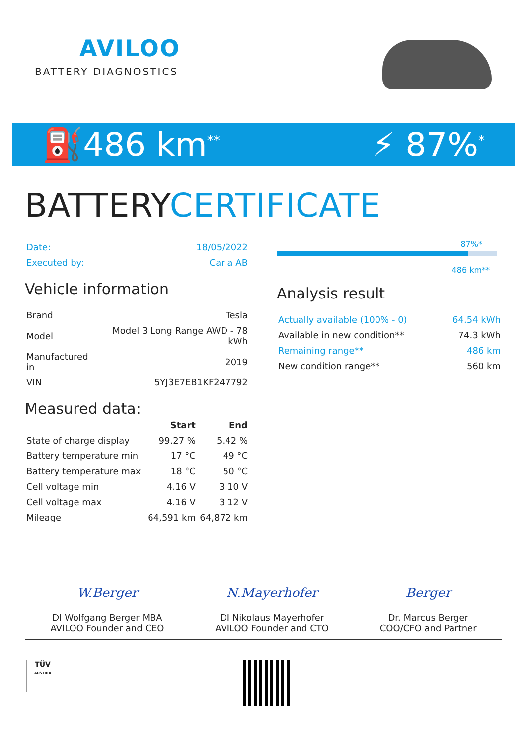AVILOO
BATTERY DIAGNOSTICS
⛽486 km<sup>**</sup> ⚡ 87%<sup>*</sup>
BATTERYCERTIFICATE
| Date: | 18/05/2022 |
| Executed by: | Carla AB |
Vehicle information
| Brand | Tesla |
| Model | Model 3 Long Range AWD - 78 kWh |
| Manufactured in | 2019 |
| VIN | 5YJ3E7EB1KF247792 |
Measured data:
| | Start | End |
| --- | --- | --- |
| State of charge display | 99.27 % | 5.42 % |
| Battery temperature min | 17 °C | 49 °C |
| Battery temperature max | 18 °C | 50 °C |
| Cell voltage min | 4.16 V | 3.10 V |
| Cell voltage max | 4.16 V | 3.12 V |
| Mileage | 64,591 km | 64,872 km |
87%*
486 km**
Analysis result
| Actually available (100% - 0) | 64.54 kWh |
| Available in new condition** | 74.3 kWh |
| Remaining range** | 486 km |
| New condition range** | 560 km |
W.Berger
DI Wolfgang Berger MBA
AVILOO Founder and CEO
N.Mayerhofer
DI Nikolaus Mayerhofer
AVILOO Founder and CTO
Berger
Dr. Marcus Berger
COO/CFO and Partner
TÜV
AUSTRIA